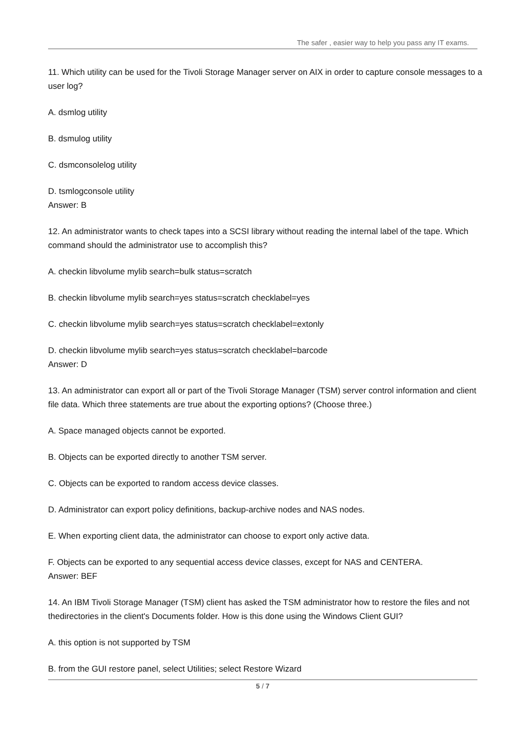The safer , easier way to help you pass any IT exams.
11. Which utility can be used for the Tivoli Storage Manager server on AIX in order to capture console messages to a user log?
A. dsmlog utility
B. dsmulog utility
C. dsmconsolelog utility
D. tsmlogconsole utility
Answer: B
12. An administrator wants to check tapes into a SCSI library without reading the internal label of the tape. Which command should the administrator use to accomplish this?
A. checkin libvolume mylib search=bulk status=scratch
B. checkin libvolume mylib search=yes status=scratch checklabel=yes
C. checkin libvolume mylib search=yes status=scratch checklabel=extonly
D. checkin libvolume mylib search=yes status=scratch checklabel=barcode
Answer: D
13. An administrator can export all or part of the Tivoli Storage Manager (TSM) server control information and client file data. Which three statements are true about the exporting options? (Choose three.)
A. Space managed objects cannot be exported.
B. Objects can be exported directly to another TSM server.
C. Objects can be exported to random access device classes.
D. Administrator can export policy definitions, backup-archive nodes and NAS nodes.
E. When exporting client data, the administrator can choose to export only active data.
F. Objects can be exported to any sequential access device classes, except for NAS and CENTERA.
Answer: BEF
14. An IBM Tivoli Storage Manager (TSM) client has asked the TSM administrator how to restore the files and not thedirectories in the client's Documents folder. How is this done using the Windows Client GUI?
A. this option is not supported by TSM
B. from the GUI restore panel, select Utilities; select Restore Wizard
5 / 7